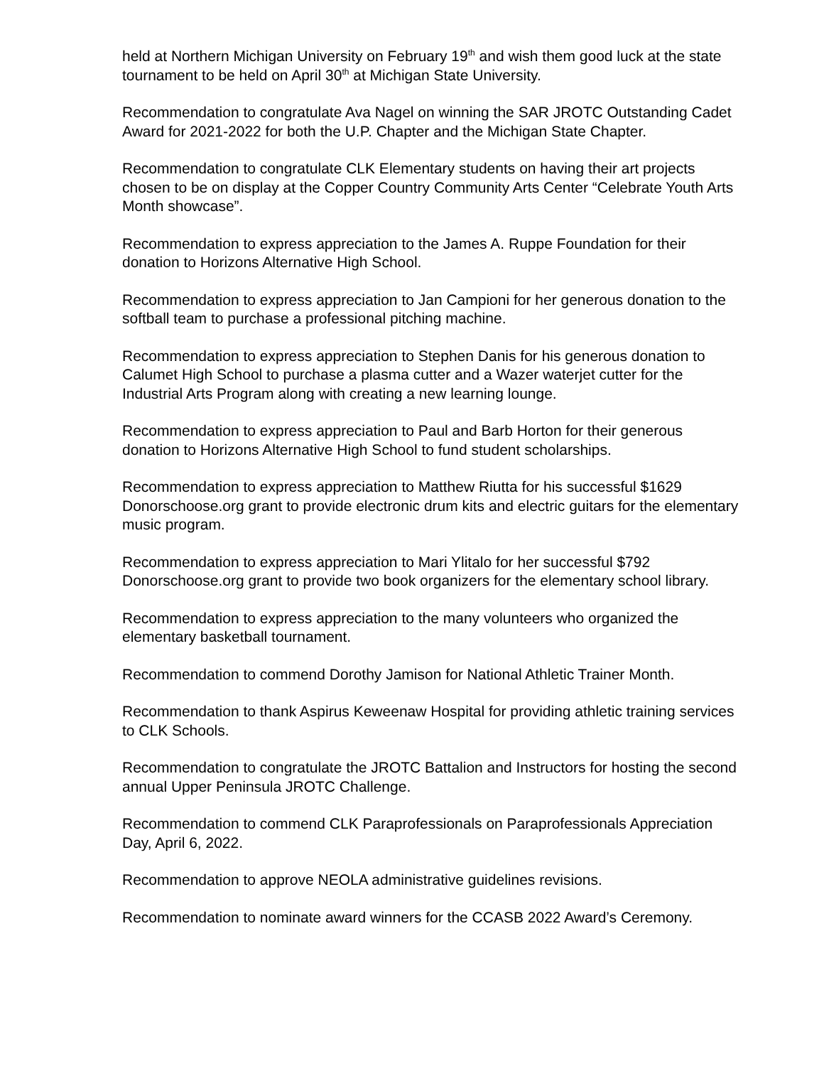held at Northern Michigan University on February 19<sup>th</sup> and wish them good luck at the state tournament to be held on April 30<sup>th</sup> at Michigan State University.
Recommendation to congratulate Ava Nagel on winning the SAR JROTC Outstanding Cadet Award for 2021-2022 for both the U.P. Chapter and the Michigan State Chapter.
Recommendation to congratulate CLK Elementary students on having their art projects chosen to be on display at the Copper Country Community Arts Center “Celebrate Youth Arts Month showcase”.
Recommendation to express appreciation to the James A. Ruppe Foundation for their donation to Horizons Alternative High School.
Recommendation to express appreciation to Jan Campioni for her generous donation to the softball team to purchase a professional pitching machine.
Recommendation to express appreciation to Stephen Danis for his generous donation to Calumet High School to purchase a plasma cutter and a Wazer waterjet cutter for the Industrial Arts Program along with creating a new learning lounge.
Recommendation to express appreciation to Paul and Barb Horton for their generous donation to Horizons Alternative High School to fund student scholarships.
Recommendation to express appreciation to Matthew Riutta for his successful $1629 Donorschoose.org grant to provide electronic drum kits and electric guitars for the elementary music program.
Recommendation to express appreciation to Mari Ylitalo for her successful $792 Donorschoose.org grant to provide two book organizers for the elementary school library.
Recommendation to express appreciation to the many volunteers who organized the elementary basketball tournament.
Recommendation to commend Dorothy Jamison for National Athletic Trainer Month.
Recommendation to thank Aspirus Keweenaw Hospital for providing athletic training services to CLK Schools.
Recommendation to congratulate the JROTC Battalion and Instructors for hosting the second annual Upper Peninsula JROTC Challenge.
Recommendation to commend CLK Paraprofessionals on Paraprofessionals Appreciation Day, April 6, 2022.
Recommendation to approve NEOLA administrative guidelines revisions.
Recommendation to nominate award winners for the CCASB 2022 Award’s Ceremony.